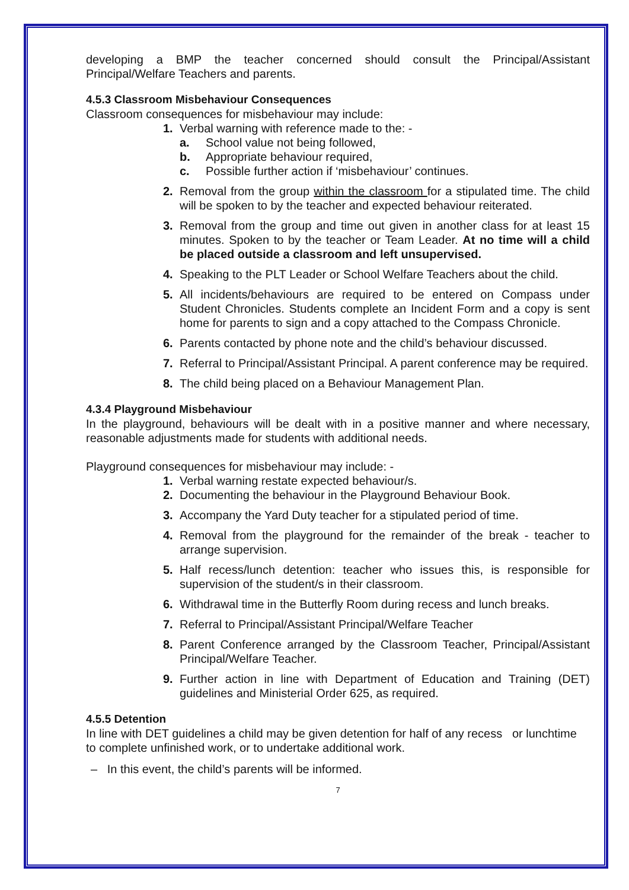developing a BMP the teacher concerned should consult the Principal/Assistant Principal/Welfare Teachers and parents.
4.5.3 Classroom Misbehaviour Consequences
Classroom consequences for misbehaviour may include:
1. Verbal warning with reference made to the: -
a. School value not being followed,
b. Appropriate behaviour required,
c. Possible further action if ‘misbehaviour’ continues.
2. Removal from the group within the classroom for a stipulated time. The child will be spoken to by the teacher and expected behaviour reiterated.
3. Removal from the group and time out given in another class for at least 15 minutes. Spoken to by the teacher or Team Leader. At no time will a child be placed outside a classroom and left unsupervised.
4. Speaking to the PLT Leader or School Welfare Teachers about the child.
5. All incidents/behaviours are required to be entered on Compass under Student Chronicles. Students complete an Incident Form and a copy is sent home for parents to sign and a copy attached to the Compass Chronicle.
6. Parents contacted by phone note and the child’s behaviour discussed.
7. Referral to Principal/Assistant Principal. A parent conference may be required.
8. The child being placed on a Behaviour Management Plan.
4.3.4 Playground Misbehaviour
In the playground, behaviours will be dealt with in a positive manner and where necessary, reasonable adjustments made for students with additional needs.
Playground consequences for misbehaviour may include: -
1. Verbal warning restate expected behaviour/s.
2. Documenting the behaviour in the Playground Behaviour Book.
3. Accompany the Yard Duty teacher for a stipulated period of time.
4. Removal from the playground for the remainder of the break - teacher to arrange supervision.
5. Half recess/lunch detention: teacher who issues this, is responsible for supervision of the student/s in their classroom.
6. Withdrawal time in the Butterfly Room during recess and lunch breaks.
7. Referral to Principal/Assistant Principal/Welfare Teacher
8. Parent Conference arranged by the Classroom Teacher, Principal/Assistant Principal/Welfare Teacher.
9. Further action in line with Department of Education and Training (DET) guidelines and Ministerial Order 625, as required.
4.5.5 Detention
In line with DET guidelines a child may be given detention for half of any recess or lunchtime to complete unfinished work, or to undertake additional work.
– In this event, the child’s parents will be informed.
7